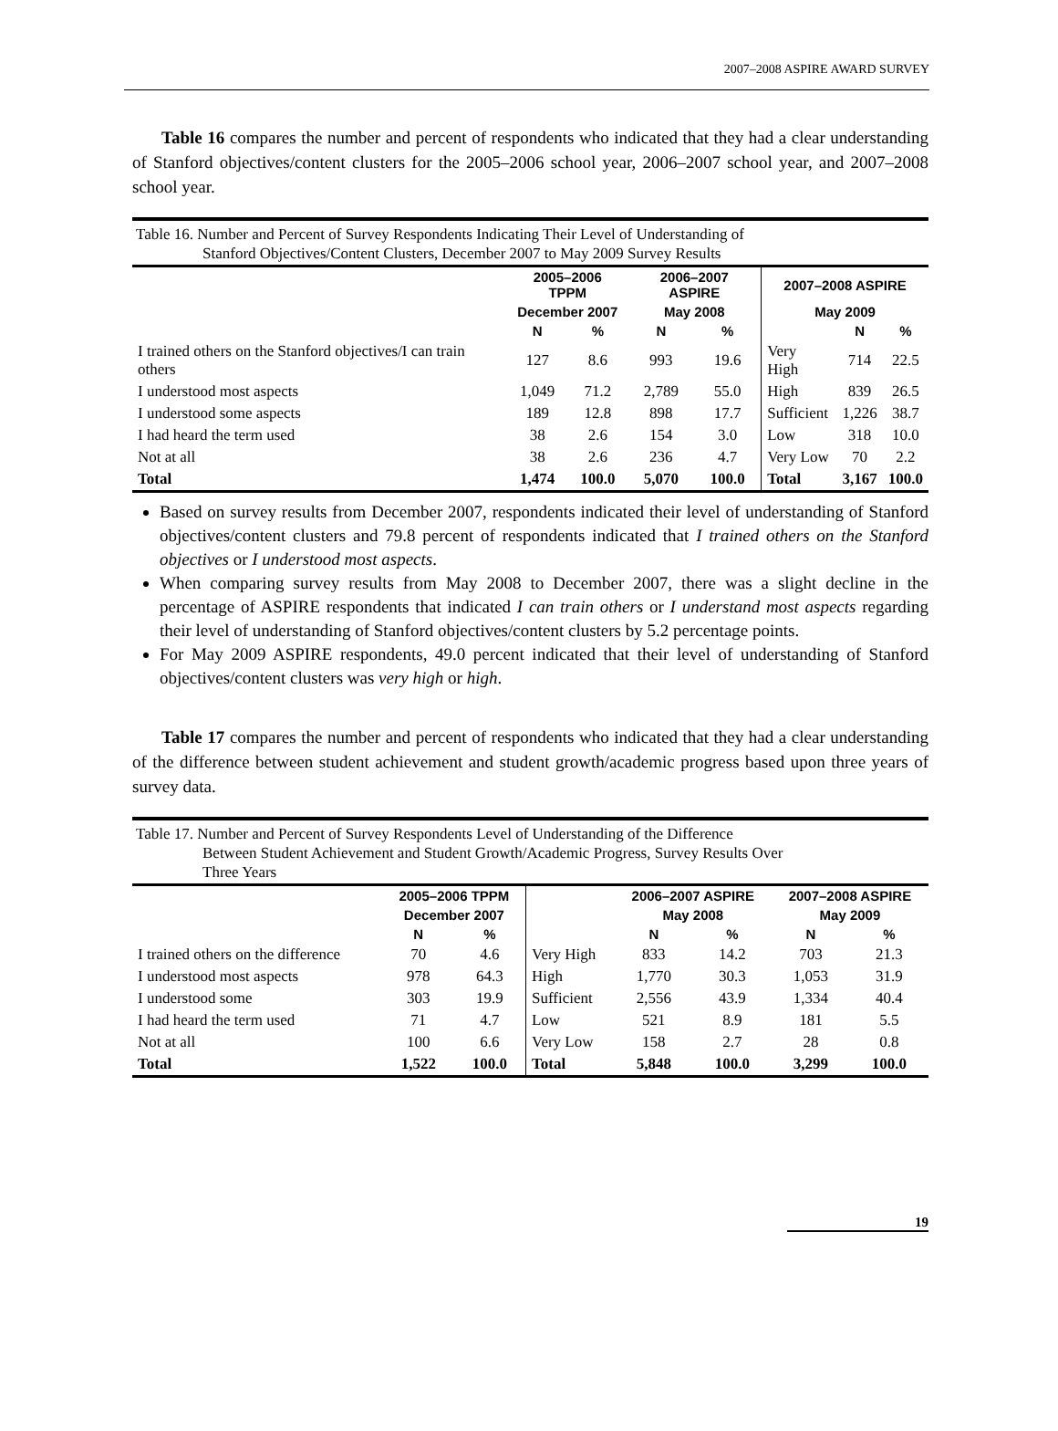2007–2008 ASPIRE AWARD SURVEY
Table 16 compares the number and percent of respondents who indicated that they had a clear understanding of Stanford objectives/content clusters for the 2005–2006 school year, 2006–2007 school year, and 2007–2008 school year.
Table 16. Number and Percent of Survey Respondents Indicating Their Level of Understanding of
Stanford Objectives/Content Clusters, December 2007 to May 2009 Survey Results
| | 2005–2006 TPPM | | 2006–2007 ASPIRE | | 2007–2008 ASPIRE | | |
| --- | --- | --- | --- | --- | --- | --- | --- |
| | December 2007 | | May 2008 | | May 2009 | | |
| | N | % | N | % | | N | % |
| I trained others on the Stanford objectives/I can train others | 127 | 8.6 | 993 | 19.6 | Very High | 714 | 22.5 |
| I understood most aspects | 1,049 | 71.2 | 2,789 | 55.0 | High | 839 | 26.5 |
| I understood some aspects | 189 | 12.8 | 898 | 17.7 | Sufficient | 1,226 | 38.7 |
| I had heard the term used | 38 | 2.6 | 154 | 3.0 | Low | 318 | 10.0 |
| Not at all | 38 | 2.6 | 236 | 4.7 | Very Low | 70 | 2.2 |
| Total | 1,474 | 100.0 | 5,070 | 100.0 | Total | 3,167 | 100.0 |
Based on survey results from December 2007, respondents indicated their level of understanding of Stanford objectives/content clusters and 79.8 percent of respondents indicated that I trained others on the Stanford objectives or I understood most aspects.
When comparing survey results from May 2008 to December 2007, there was a slight decline in the percentage of ASPIRE respondents that indicated I can train others or I understand most aspects regarding their level of understanding of Stanford objectives/content clusters by 5.2 percentage points.
For May 2009 ASPIRE respondents, 49.0 percent indicated that their level of understanding of Stanford objectives/content clusters was very high or high.
Table 17 compares the number and percent of respondents who indicated that they had a clear understanding of the difference between student achievement and student growth/academic progress based upon three years of survey data.
Table 17. Number and Percent of Survey Respondents Level of Understanding of the Difference
Between Student Achievement and Student Growth/Academic Progress, Survey Results Over
Three Years
| | 2005–2006 TPPM | | | 2006–2007 ASPIRE | | 2007–2008 ASPIRE | |
| --- | --- | --- | --- | --- | --- | --- | --- |
| | December 2007 | | | May 2008 | | May 2009 | |
| | N | % | | N | % | N | % |
| I trained others on the difference | 70 | 4.6 | Very High | 833 | 14.2 | 703 | 21.3 |
| I understood most aspects | 978 | 64.3 | High | 1,770 | 30.3 | 1,053 | 31.9 |
| I understood some | 303 | 19.9 | Sufficient | 2,556 | 43.9 | 1,334 | 40.4 |
| I had heard the term used | 71 | 4.7 | Low | 521 | 8.9 | 181 | 5.5 |
| Not at all | 100 | 6.6 | Very Low | 158 | 2.7 | 28 | 0.8 |
| Total | 1,522 | 100.0 | Total | 5,848 | 100.0 | 3,299 | 100.0 |
19